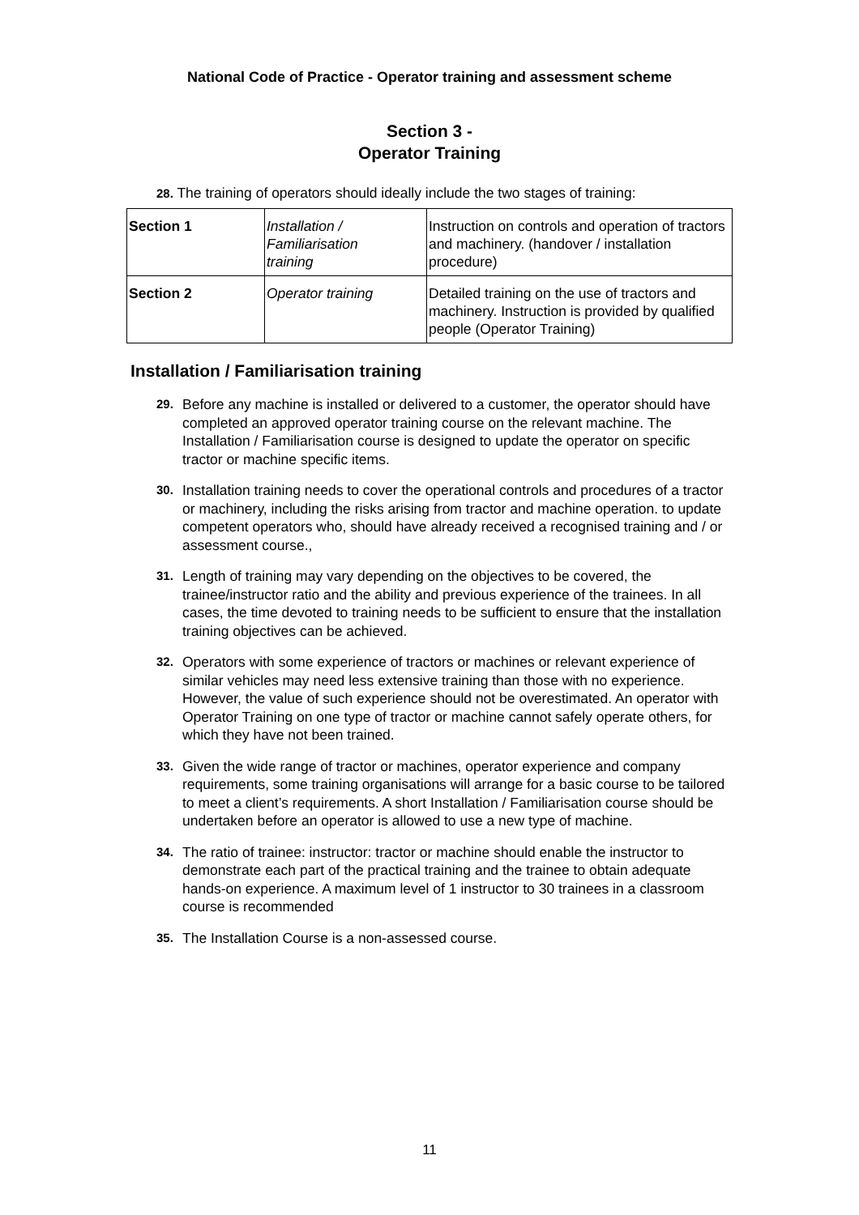National Code of Practice - Operator training and assessment scheme
Section 3 -
Operator Training
28. The training of operators should ideally include the two stages of training:
| Section 1 | Installation / Familiarisation training | Instruction on controls and operation of tractors and machinery. (handover / installation procedure) |
| Section 2 | Operator training | Detailed training on the use of tractors and machinery. Instruction is provided by qualified people (Operator Training) |
Installation / Familiarisation training
29. Before any machine is installed or delivered to a customer, the operator should have completed an approved operator training course on the relevant machine. The Installation / Familiarisation course is designed to update the operator on specific tractor or machine specific items.
30. Installation training needs to cover the operational controls and procedures of a tractor or machinery, including the risks arising from tractor and machine operation. to update competent operators who, should have already received a recognised training and / or assessment course.,
31. Length of training may vary depending on the objectives to be covered, the trainee/instructor ratio and the ability and previous experience of the trainees. In all cases, the time devoted to training needs to be sufficient to ensure that the installation training objectives can be achieved.
32. Operators with some experience of tractors or machines or relevant experience of similar vehicles may need less extensive training than those with no experience. However, the value of such experience should not be overestimated. An operator with Operator Training on one type of tractor or machine cannot safely operate others, for which they have not been trained.
33. Given the wide range of tractor or machines, operator experience and company requirements, some training organisations will arrange for a basic course to be tailored to meet a client’s requirements. A short Installation / Familiarisation course should be undertaken before an operator is allowed to use a new type of machine.
34. The ratio of trainee: instructor: tractor or machine should enable the instructor to demonstrate each part of the practical training and the trainee to obtain adequate hands-on experience. A maximum level of 1 instructor to 30 trainees in a classroom course is recommended
35. The Installation Course is a non-assessed course.
11